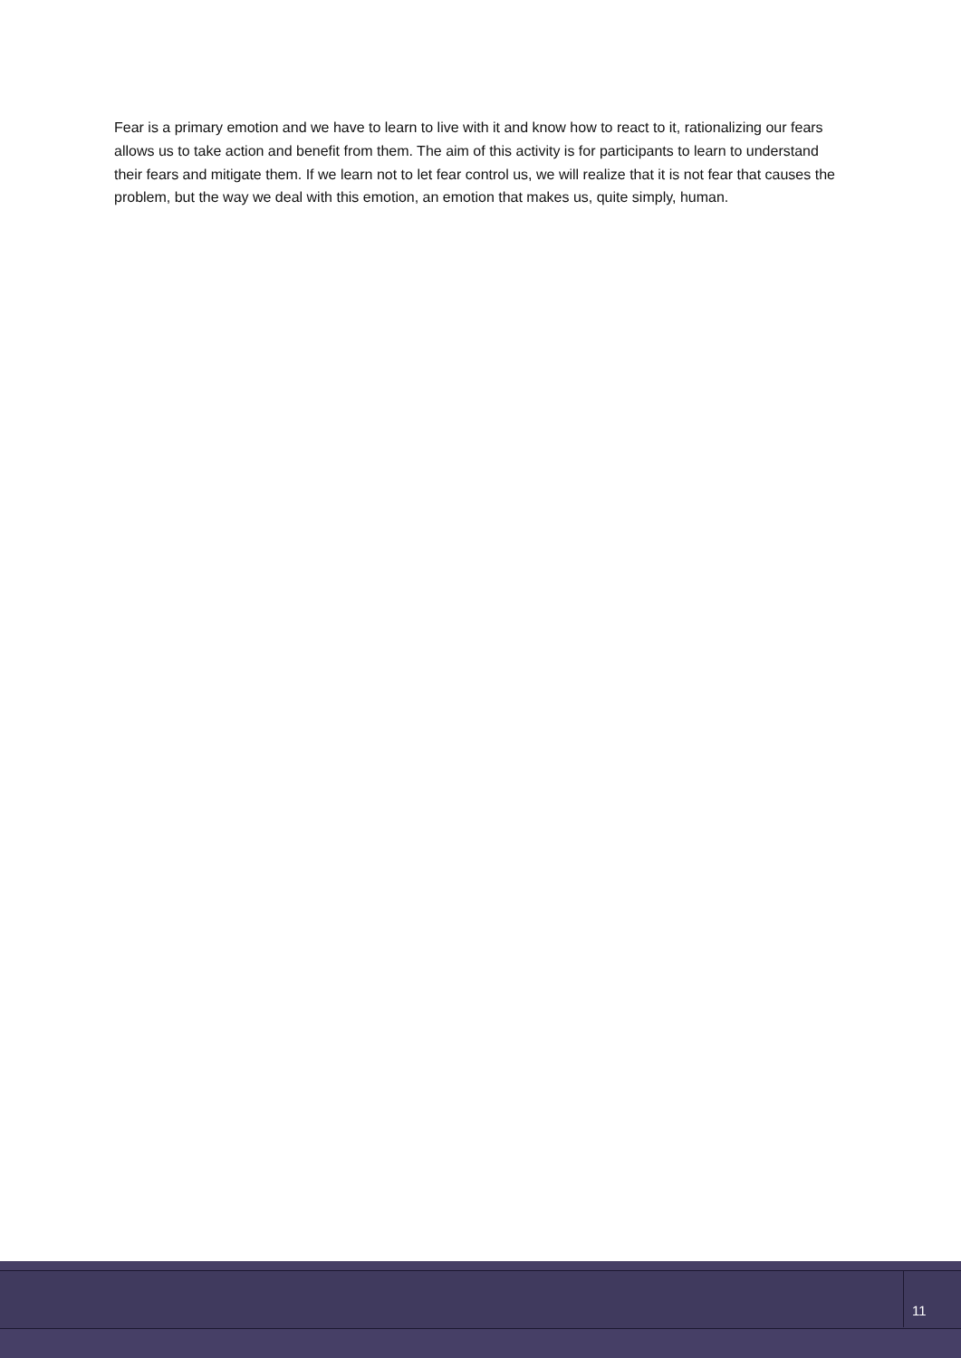Fear is a primary emotion and we have to learn to live with it and know how to react to it, rationalizing our fears allows us to take action and benefit from them. The aim of this activity is for participants to learn to understand their fears and mitigate them. If we learn not to let fear control us, we will realize that it is not fear that causes the problem, but the way we deal with this emotion, an emotion that makes us, quite simply, human.
11